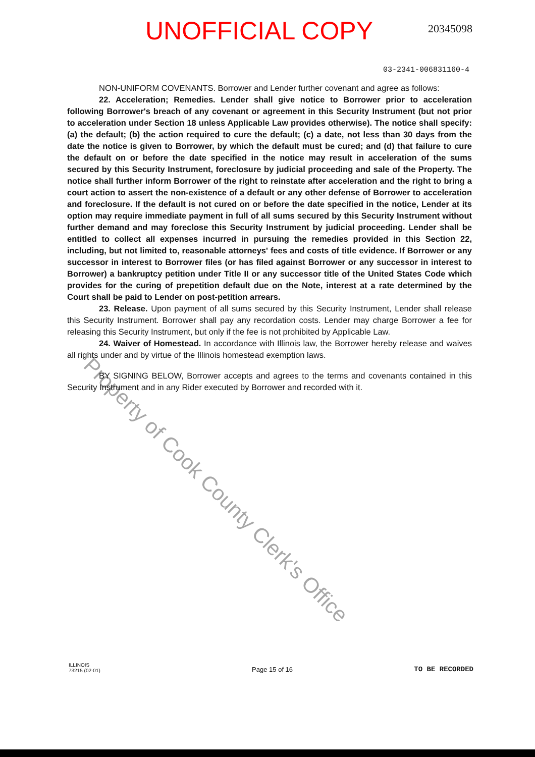UNOFFICIAL COPY
20345098
03-2341-006831160-4
NON-UNIFORM COVENANTS. Borrower and Lender further covenant and agree as follows:
22. Acceleration; Remedies. Lender shall give notice to Borrower prior to acceleration following Borrower's breach of any covenant or agreement in this Security Instrument (but not prior to acceleration under Section 18 unless Applicable Law provides otherwise). The notice shall specify: (a) the default; (b) the action required to cure the default; (c) a date, not less than 30 days from the date the notice is given to Borrower, by which the default must be cured; and (d) that failure to cure the default on or before the date specified in the notice may result in acceleration of the sums secured by this Security Instrument, foreclosure by judicial proceeding and sale of the Property. The notice shall further inform Borrower of the right to reinstate after acceleration and the right to bring a court action to assert the non-existence of a default or any other defense of Borrower to acceleration and foreclosure. If the default is not cured on or before the date specified in the notice, Lender at its option may require immediate payment in full of all sums secured by this Security Instrument without further demand and may foreclose this Security Instrument by judicial proceeding. Lender shall be entitled to collect all expenses incurred in pursuing the remedies provided in this Section 22, including, but not limited to, reasonable attorneys' fees and costs of title evidence. If Borrower or any successor in interest to Borrower files (or has filed against Borrower or any successor in interest to Borrower) a bankruptcy petition under Title II or any successor title of the United States Code which provides for the curing of prepetition default due on the Note, interest at a rate determined by the Court shall be paid to Lender on post-petition arrears.
23. Release. Upon payment of all sums secured by this Security Instrument, Lender shall release this Security Instrument. Borrower shall pay any recordation costs. Lender may charge Borrower a fee for releasing this Security Instrument, but only if the fee is not prohibited by Applicable Law.
24. Waiver of Homestead. In accordance with Illinois law, the Borrower hereby release and waives all rights under and by virtue of the Illinois homestead exemption laws.
BY SIGNING BELOW, Borrower accepts and agrees to the terms and covenants contained in this Security Instrument and in any Rider executed by Borrower and recorded with it.
Property of Cook County Clerk's Office
ILLINOIS
73215 (02-01)
Page 15 of 16
TO BE RECORDED